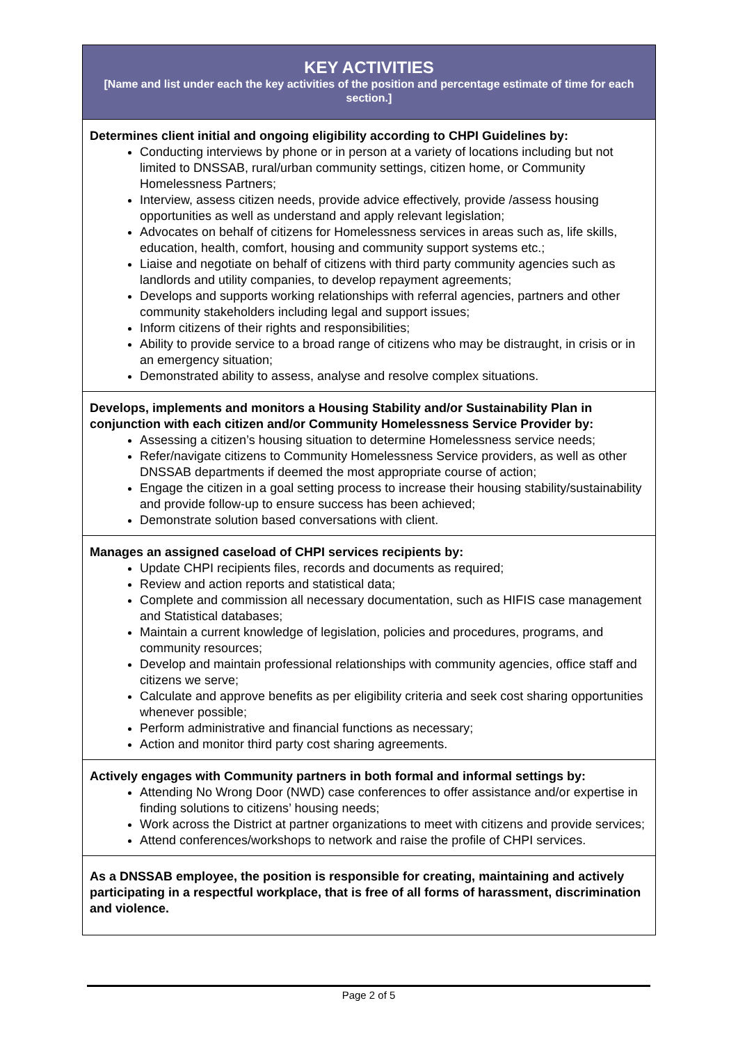| KEY ACTIVITIES [Name and list under each the key activities of the position and percentage estimate of time for each section.] |
| --- |
| Determines client initial and ongoing eligibility according to CHPI Guidelines by: Conducting interviews by phone or in person at a variety of locations including but not limited to DNSSAB, rural/urban community settings, citizen home, or Community Homelessness Partners; Interview, assess citizen needs, provide advice effectively, provide /assess housing opportunities as well as understand and apply relevant legislation; Advocates on behalf of citizens for Homelessness services in areas such as, life skills, education, health, comfort, housing and community support systems etc.; Liaise and negotiate on behalf of citizens with third party community agencies such as landlords and utility companies, to develop repayment agreements; Develops and supports working relationships with referral agencies, partners and other community stakeholders including legal and support issues; Inform citizens of their rights and responsibilities; Ability to provide service to a broad range of citizens who may be distraught, in crisis or in an emergency situation; Demonstrated ability to assess, analyse and resolve complex situations. |
| Develops, implements and monitors a Housing Stability and/or Sustainability Plan in conjunction with each citizen and/or Community Homelessness Service Provider by: Assessing a citizen’s housing situation to determine Homelessness service needs; Refer/navigate citizens to Community Homelessness Service providers, as well as other DNSSAB departments if deemed the most appropriate course of action; Engage the citizen in a goal setting process to increase their housing stability/sustainability and provide follow-up to ensure success has been achieved; Demonstrate solution based conversations with client. |
| Manages an assigned caseload of CHPI services recipients by: Update CHPI recipients files, records and documents as required; Review and action reports and statistical data; Complete and commission all necessary documentation, such as HIFIS case management and Statistical databases; Maintain a current knowledge of legislation, policies and procedures, programs, and community resources; Develop and maintain professional relationships with community agencies, office staff and citizens we serve; Calculate and approve benefits as per eligibility criteria and seek cost sharing opportunities whenever possible; Perform administrative and financial functions as necessary; Action and monitor third party cost sharing agreements. |
| Actively engages with Community partners in both formal and informal settings by: Attending No Wrong Door (NWD) case conferences to offer assistance and/or expertise in finding solutions to citizens’ housing needs; Work across the District at partner organizations to meet with citizens and provide services; Attend conferences/workshops to network and raise the profile of CHPI services. |
| As a DNSSAB employee, the position is responsible for creating, maintaining and actively participating in a respectful workplace, that is free of all forms of harassment, discrimination and violence. |
Page 2 of 5